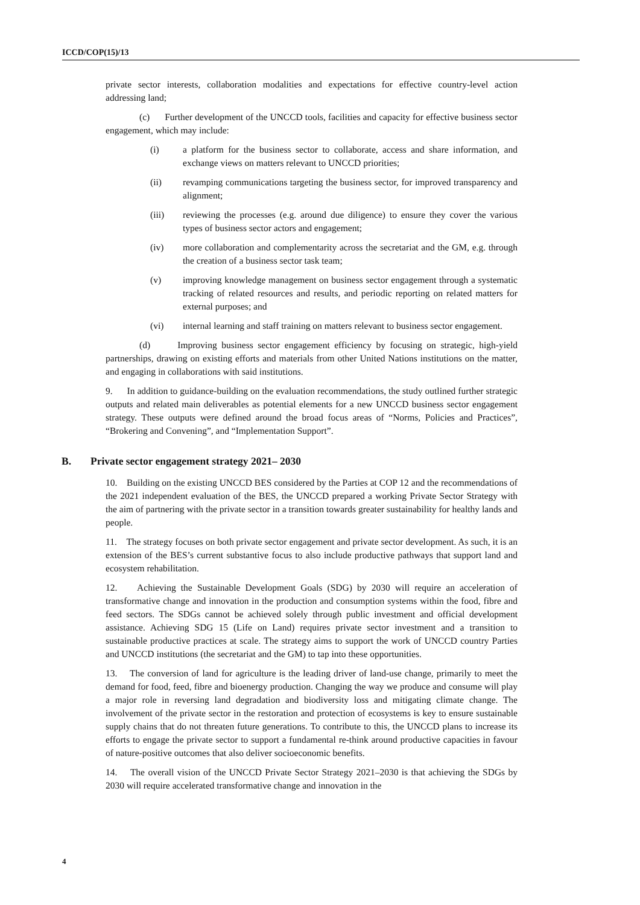ICCD/COP(15)/13
private sector interests, collaboration modalities and expectations for effective country-level action addressing land;
(c) Further development of the UNCCD tools, facilities and capacity for effective business sector engagement, which may include:
(i) a platform for the business sector to collaborate, access and share information, and exchange views on matters relevant to UNCCD priorities;
(ii) revamping communications targeting the business sector, for improved transparency and alignment;
(iii) reviewing the processes (e.g. around due diligence) to ensure they cover the various types of business sector actors and engagement;
(iv) more collaboration and complementarity across the secretariat and the GM, e.g. through the creation of a business sector task team;
(v) improving knowledge management on business sector engagement through a systematic tracking of related resources and results, and periodic reporting on related matters for external purposes; and
(vi) internal learning and staff training on matters relevant to business sector engagement.
(d) Improving business sector engagement efficiency by focusing on strategic, high-yield partnerships, drawing on existing efforts and materials from other United Nations institutions on the matter, and engaging in collaborations with said institutions.
9. In addition to guidance-building on the evaluation recommendations, the study outlined further strategic outputs and related main deliverables as potential elements for a new UNCCD business sector engagement strategy. These outputs were defined around the broad focus areas of “Norms, Policies and Practices”, “Brokering and Convening”, and “Implementation Support”.
B. Private sector engagement strategy 2021– 2030
10. Building on the existing UNCCD BES considered by the Parties at COP 12 and the recommendations of the 2021 independent evaluation of the BES, the UNCCD prepared a working Private Sector Strategy with the aim of partnering with the private sector in a transition towards greater sustainability for healthy lands and people.
11. The strategy focuses on both private sector engagement and private sector development. As such, it is an extension of the BES’s current substantive focus to also include productive pathways that support land and ecosystem rehabilitation.
12. Achieving the Sustainable Development Goals (SDG) by 2030 will require an acceleration of transformative change and innovation in the production and consumption systems within the food, fibre and feed sectors. The SDGs cannot be achieved solely through public investment and official development assistance. Achieving SDG 15 (Life on Land) requires private sector investment and a transition to sustainable productive practices at scale. The strategy aims to support the work of UNCCD country Parties and UNCCD institutions (the secretariat and the GM) to tap into these opportunities.
13. The conversion of land for agriculture is the leading driver of land-use change, primarily to meet the demand for food, feed, fibre and bioenergy production. Changing the way we produce and consume will play a major role in reversing land degradation and biodiversity loss and mitigating climate change. The involvement of the private sector in the restoration and protection of ecosystems is key to ensure sustainable supply chains that do not threaten future generations. To contribute to this, the UNCCD plans to increase its efforts to engage the private sector to support a fundamental re-think around productive capacities in favour of nature-positive outcomes that also deliver socioeconomic benefits.
14. The overall vision of the UNCCD Private Sector Strategy 2021–2030 is that achieving the SDGs by 2030 will require accelerated transformative change and innovation in the
4